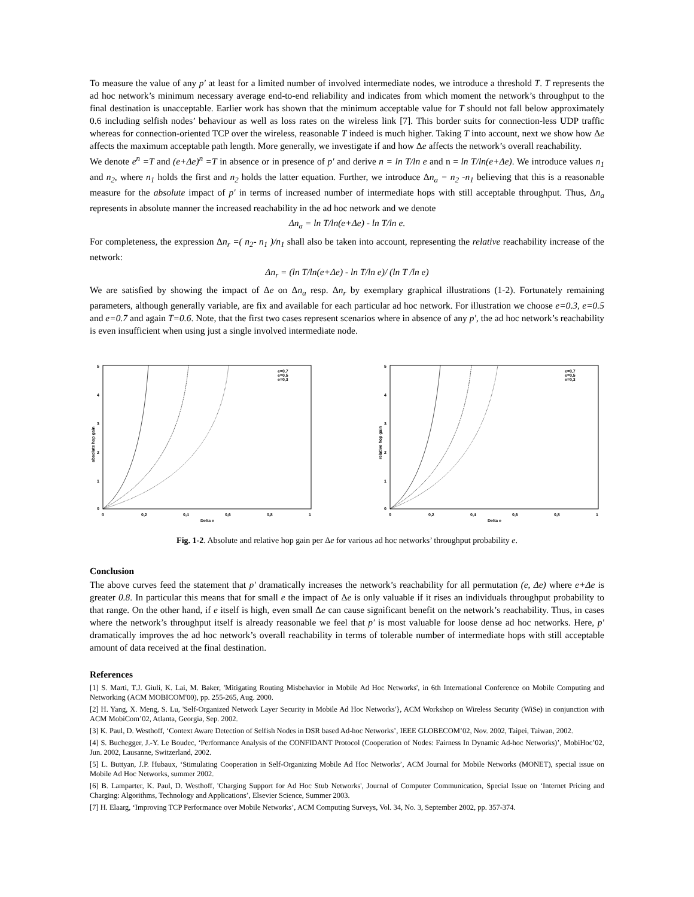To measure the value of any p′ at least for a limited number of involved intermediate nodes, we introduce a threshold T. T represents the ad hoc network’s minimum necessary average end-to-end reliability and indicates from which moment the network’s throughput to the final destination is unacceptable. Earlier work has shown that the minimum acceptable value for T should not fall below approximately 0.6 including selfish nodes’ behaviour as well as loss rates on the wireless link [7]. This border suits for connection-less UDP traffic whereas for connection-oriented TCP over the wireless, reasonable T indeed is much higher. Taking T into account, next we show how Δe affects the maximum acceptable path length. More generally, we investigate if and how Δe affects the network’s overall reachability.
We denote e<sup>n</sup> =T and (e+Δe)<sup>n</sup> =T in absence or in presence of p′ and derive n = ln T/ln e and n = ln T/ln(e+Δe). We introduce values n<sub>1</sub> and n<sub>2</sub>, where n<sub>1</sub> holds the first and n<sub>2</sub> holds the latter equation. Further, we introduce Δn<sub>a</sub> = n<sub>2</sub> -n<sub>1</sub> believing that this is a reasonable measure for the absolute impact of p′ in terms of increased number of intermediate hops with still acceptable throughput. Thus, Δn<sub>a</sub> represents in absolute manner the increased reachability in the ad hoc network and we denote
Δn<sub>a</sub> = ln T/ln(e+Δe) - ln T/ln e.
For completeness, the expression Δn<sub>r</sub> =( n<sub>2</sub>- n<sub>1</sub> )/n<sub>1</sub> shall also be taken into account, representing the relative reachability increase of the network:
Δn<sub>r</sub> = (ln T/ln(e+Δe) - ln T/ln e)/ (ln T /ln e)
We are satisfied by showing the impact of Δe on Δn<sub>a</sub> resp. Δn<sub>r</sub> by exemplary graphical illustrations (1-2). Fortunately remaining parameters, although generally variable, are fix and available for each particular ad hoc network. For illustration we choose e=0.3, e=0.5 and e=0.7 and again T=0.6. Note, that the first two cases represent scenarios where in absence of any p′, the ad hoc network’s reachability is even insufficient when using just a single involved intermediate node.
5
4
3
2
1
0
0
0,2
0,4
0,6
0,8
1
Delta e
absolute hop gain
e=0,7
e=0,5
e=0,3
5
4
3
2
1
0
0
0,2
0,4
0,6
0,8
1
Delta e
relative hop gain
e=0,7
e=0,5
e=0,3
Fig. 1-2. Absolute and relative hop gain per Δe for various ad hoc networks’ throughput probability e.
Conclusion
The above curves feed the statement that p′ dramatically increases the network’s reachability for all permutation (e, Δe) where e+Δe is greater 0.8. In particular this means that for small e the impact of Δe is only valuable if it rises an individuals throughput probability to that range. On the other hand, if e itself is high, even small Δe can cause significant benefit on the network’s reachability. Thus, in cases where the network’s throughput itself is already reasonable we feel that p′ is most valuable for loose dense ad hoc networks. Here, p′ dramatically improves the ad hoc network’s overall reachability in terms of tolerable number of intermediate hops with still acceptable amount of data received at the final destination.
References
[1] S. Marti, T.J. Giuli, K. Lai, M. Baker, 'Mitigating Routing Misbehavior in Mobile Ad Hoc Networks', in 6th International Conference on Mobile Computing and Networking (ACM MOBICOM'00), pp. 255-265, Aug. 2000.
[2] H. Yang, X. Meng, S. Lu, 'Self-Organized Network Layer Security in Mobile Ad Hoc Networks'}, ACM Workshop on Wireless Security (WiSe) in conjunction with ACM MobiCom’02, Atlanta, Georgia, Sep. 2002.
[3] K. Paul, D. Westhoff, ‘Context Aware Detection of Selfish Nodes in DSR based Ad-hoc Networks’, IEEE GLOBECOM’02, Nov. 2002, Taipei, Taiwan, 2002.
[4] S. Buchegger, J.-Y. Le Boudec, ‘Performance Analysis of the CONFIDANT Protocol (Cooperation of Nodes: Fairness In Dynamic Ad-hoc Networks)’, MobiHoc’02, Jun. 2002, Lausanne, Switzerland, 2002.
[5] L. Buttyan, J.P. Hubaux, ‘Stimulating Cooperation in Self-Organizing Mobile Ad Hoc Networks’, ACM Journal for Mobile Networks (MONET), special issue on Mobile Ad Hoc Networks, summer 2002.
[6] B. Lamparter, K. Paul, D. Westhoff, 'Charging Support for Ad Hoc Stub Networks', Journal of Computer Communication, Special Issue on ‘Internet Pricing and Charging: Algorithms, Technology and Applications’, Elsevier Science, Summer 2003.
[7] H. Elaarg, ‘Improving TCP Performance over Mobile Networks’, ACM Computing Surveys, Vol. 34, No. 3, September 2002, pp. 357-374.